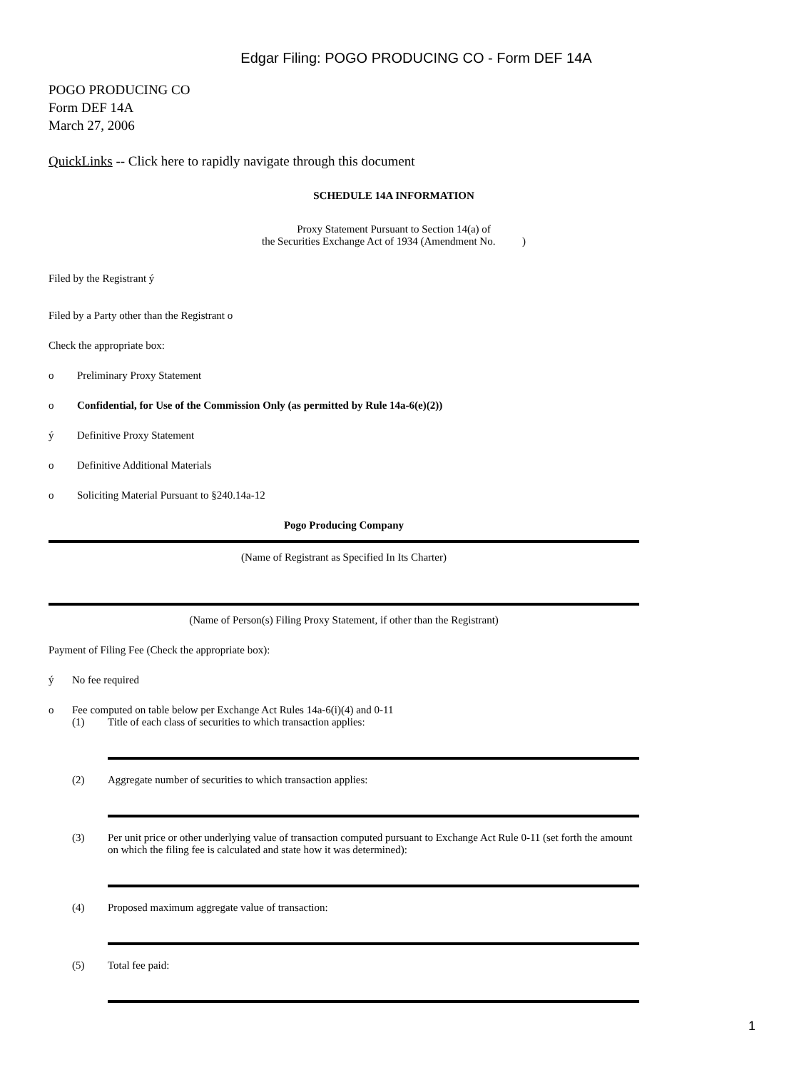Edgar Filing: POGO PRODUCING CO - Form DEF 14A
POGO PRODUCING CO
Form DEF 14A
March 27, 2006
QuickLinks -- Click here to rapidly navigate through this document
SCHEDULE 14A INFORMATION
Proxy Statement Pursuant to Section 14(a) of
the Securities Exchange Act of 1934 (Amendment No. )
Filed by the Registrant ý
Filed by a Party other than the Registrant o
Check the appropriate box:
o Preliminary Proxy Statement
o Confidential, for Use of the Commission Only (as permitted by Rule 14a-6(e)(2))
ý Definitive Proxy Statement
o Definitive Additional Materials
o Soliciting Material Pursuant to §240.14a-12
Pogo Producing Company
(Name of Registrant as Specified In Its Charter)
(Name of Person(s) Filing Proxy Statement, if other than the Registrant)
Payment of Filing Fee (Check the appropriate box):
ý No fee required
o Fee computed on table below per Exchange Act Rules 14a-6(i)(4) and 0-11
(1) Title of each class of securities to which transaction applies:
(2) Aggregate number of securities to which transaction applies:
(3) Per unit price or other underlying value of transaction computed pursuant to Exchange Act Rule 0-11 (set forth the amount on which the filing fee is calculated and state how it was determined):
(4) Proposed maximum aggregate value of transaction:
(5) Total fee paid:
1